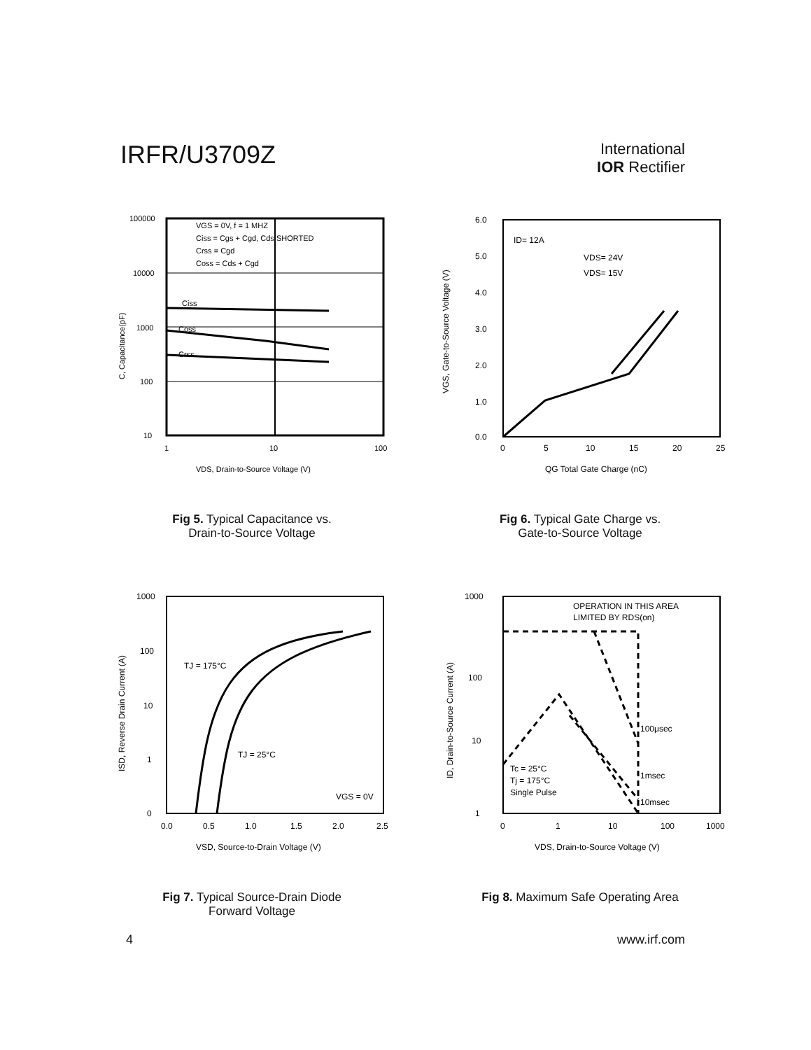IRFR/U3709Z
International
IOR Rectifier
100000
10000
1000
100
10
1
10
100
VGS = 0V, f = 1 MHZ
Ciss = Cgs + Cgd, Cds SHORTED
Crss = Cgd
Coss = Cds + Cgd
Ciss
Coss
Crss
VDS, Drain-to-Source Voltage (V)
C, Capacitance(pF)
Fig 5. Typical Capacitance vs.
Drain-to-Source Voltage
6.0
5.0
4.0
3.0
2.0
1.0
0.0
0
5
10
15
20
25
ID= 12A
VDS= 24V
VDS= 15V
QG Total Gate Charge (nC)
VGS, Gate-to-Source Voltage (V)
Fig 6. Typical Gate Charge vs.
Gate-to-Source Voltage
1000
100
10
1
0
0.0
0.5
1.0
1.5
2.0
2.5
TJ = 175°C
TJ = 25°C
VGS = 0V
VSD, Source-to-Drain Voltage (V)
ISD, Reverse Drain Current (A)
Fig 7. Typical Source-Drain Diode
Forward Voltage
1000
100
10
1
0
1
10
100
1000
OPERATION IN THIS AREA
LIMITED BY RDS(on)
100μsec
1msec
10msec
Tc = 25°C
Tj = 175°C
Single Pulse
VDS, Drain-to-Source Voltage (V)
ID, Drain-to-Source Current (A)
Fig 8. Maximum Safe Operating Area
4 www.irf.com